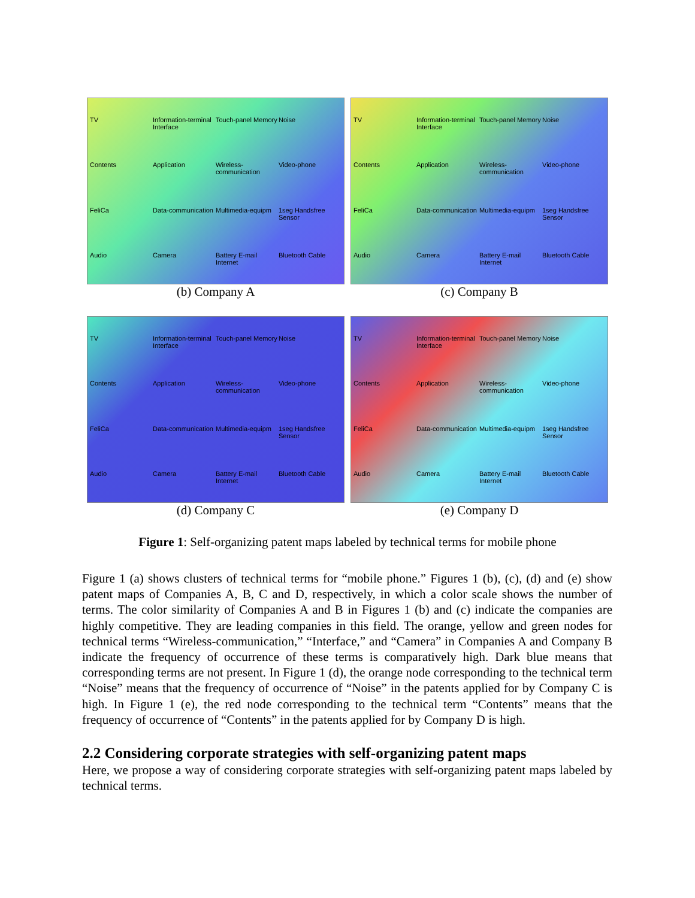TV Information-terminal Interface Touch-panel Memory Noise Contents Application Wireless-communication Video-phone FeliCa Data-communication Multimedia-equipm 1seg Handsfree Sensor Audio Camera Battery E-mail Internet Bluetooth Cable
(b) Company A
TV Information-terminal Interface Touch-panel Memory Noise Contents Application Wireless-communication Video-phone FeliCa Data-communication Multimedia-equipm 1seg Handsfree Sensor Audio Camera Battery E-mail Internet Bluetooth Cable
(c) Company B
TV Information-terminal Interface Touch-panel Memory Noise Contents Application Wireless-communication Video-phone FeliCa Data-communication Multimedia-equipm 1seg Handsfree Sensor Audio Camera Battery E-mail Internet Bluetooth Cable
(d) Company C
TV Information-terminal Interface Touch-panel Memory Noise Contents Application Wireless-communication Video-phone FeliCa Data-communication Multimedia-equipm 1seg Handsfree Sensor Audio Camera Battery E-mail Internet Bluetooth Cable
(e) Company D
Figure 1: Self-organizing patent maps labeled by technical terms for mobile phone
Figure 1 (a) shows clusters of technical terms for “mobile phone.” Figures 1 (b), (c), (d) and (e) show patent maps of Companies A, B, C and D, respectively, in which a color scale shows the number of terms. The color similarity of Companies A and B in Figures 1 (b) and (c) indicate the companies are highly competitive. They are leading companies in this field. The orange, yellow and green nodes for technical terms “Wireless-communication,” “Interface,” and “Camera” in Companies A and Company B indicate the frequency of occurrence of these terms is comparatively high. Dark blue means that corresponding terms are not present. In Figure 1 (d), the orange node corresponding to the technical term “Noise” means that the frequency of occurrence of “Noise” in the patents applied for by Company C is high. In Figure 1 (e), the red node corresponding to the technical term “Contents” means that the frequency of occurrence of “Contents” in the patents applied for by Company D is high.
2.2 Considering corporate strategies with self-organizing patent maps
Here, we propose a way of considering corporate strategies with self-organizing patent maps labeled by technical terms.